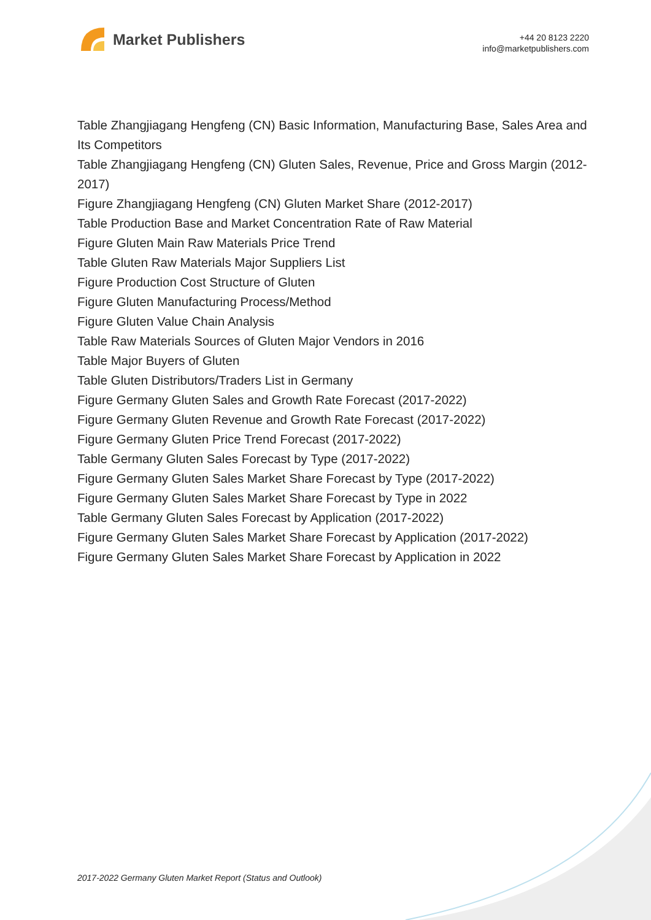Market Publishers
+44 20 8123 2220
info@marketpublishers.com
Table Zhangjiagang Hengfeng (CN) Basic Information, Manufacturing Base, Sales Area and Its Competitors
Table Zhangjiagang Hengfeng (CN) Gluten Sales, Revenue, Price and Gross Margin (2012-2017)
Figure Zhangjiagang Hengfeng (CN) Gluten Market Share (2012-2017)
Table Production Base and Market Concentration Rate of Raw Material
Figure Gluten Main Raw Materials Price Trend
Table Gluten Raw Materials Major Suppliers List
Figure Production Cost Structure of Gluten
Figure Gluten Manufacturing Process/Method
Figure Gluten Value Chain Analysis
Table Raw Materials Sources of Gluten Major Vendors in 2016
Table Major Buyers of Gluten
Table Gluten Distributors/Traders List in Germany
Figure Germany Gluten Sales and Growth Rate Forecast (2017-2022)
Figure Germany Gluten Revenue and Growth Rate Forecast (2017-2022)
Figure Germany Gluten Price Trend Forecast (2017-2022)
Table Germany Gluten Sales Forecast by Type (2017-2022)
Figure Germany Gluten Sales Market Share Forecast by Type (2017-2022)
Figure Germany Gluten Sales Market Share Forecast by Type in 2022
Table Germany Gluten Sales Forecast by Application (2017-2022)
Figure Germany Gluten Sales Market Share Forecast by Application (2017-2022)
Figure Germany Gluten Sales Market Share Forecast by Application in 2022
2017-2022 Germany Gluten Market Report (Status and Outlook)